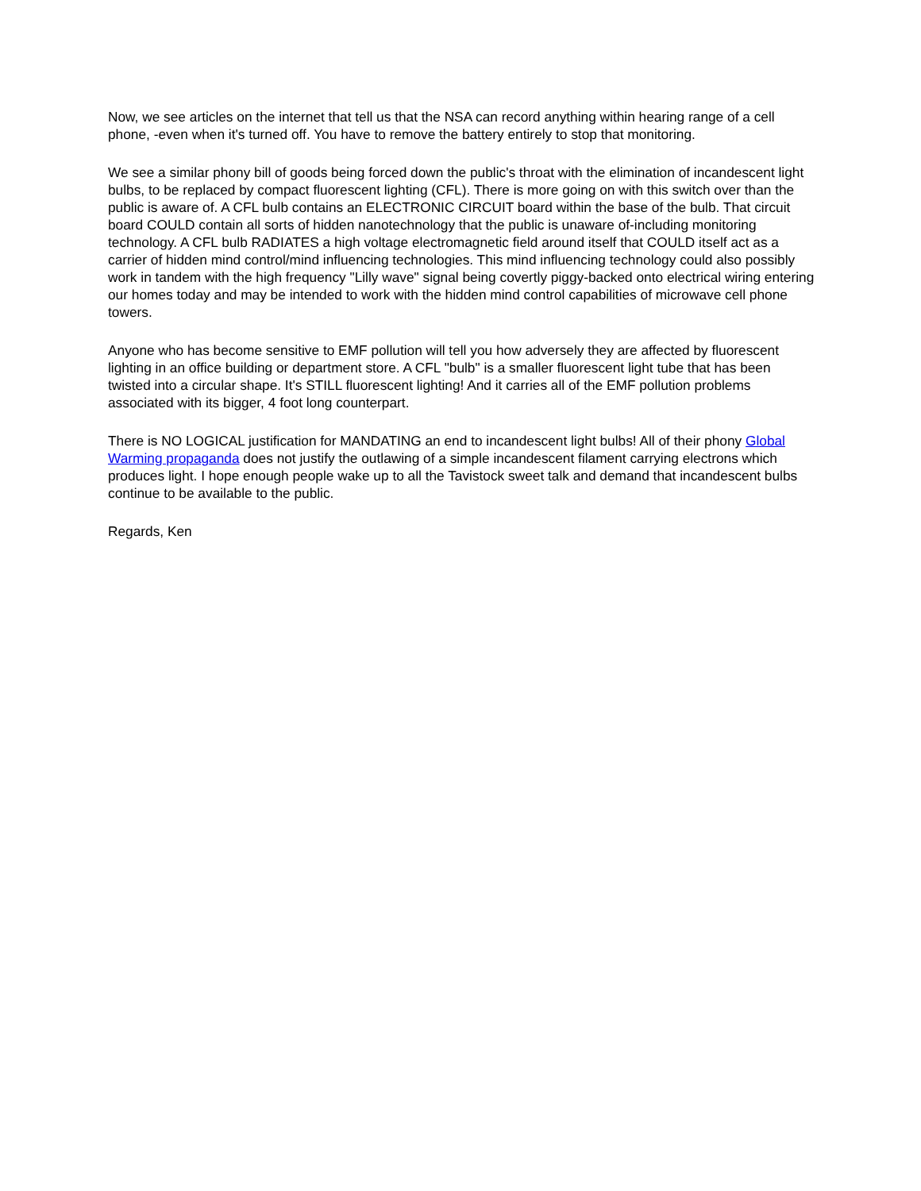Now, we see articles on the internet that tell us that the NSA can record anything within hearing range of a cell phone, -even when it's turned off. You have to remove the battery entirely to stop that monitoring.
We see a similar phony bill of goods being forced down the public's throat with the elimination of incandescent light bulbs, to be replaced by compact fluorescent lighting (CFL). There is more going on with this switch over than the public is aware of. A CFL bulb contains an ELECTRONIC CIRCUIT board within the base of the bulb. That circuit board COULD contain all sorts of hidden nanotechnology that the public is unaware of-including monitoring technology. A CFL bulb RADIATES a high voltage electromagnetic field around itself that COULD itself act as a carrier of hidden mind control/mind influencing technologies. This mind influencing technology could also possibly work in tandem with the high frequency "Lilly wave" signal being covertly piggy-backed onto electrical wiring entering our homes today and may be intended to work with the hidden mind control capabilities of microwave cell phone towers.
Anyone who has become sensitive to EMF pollution will tell you how adversely they are affected by fluorescent lighting in an office building or department store. A CFL "bulb" is a smaller fluorescent light tube that has been twisted into a circular shape. It's STILL fluorescent lighting! And it carries all of the EMF pollution problems associated with its bigger, 4 foot long counterpart.
There is NO LOGICAL justification for MANDATING an end to incandescent light bulbs! All of their phony Global Warming propaganda does not justify the outlawing of a simple incandescent filament carrying electrons which produces light. I hope enough people wake up to all the Tavistock sweet talk and demand that incandescent bulbs continue to be available to the public.
Regards, Ken